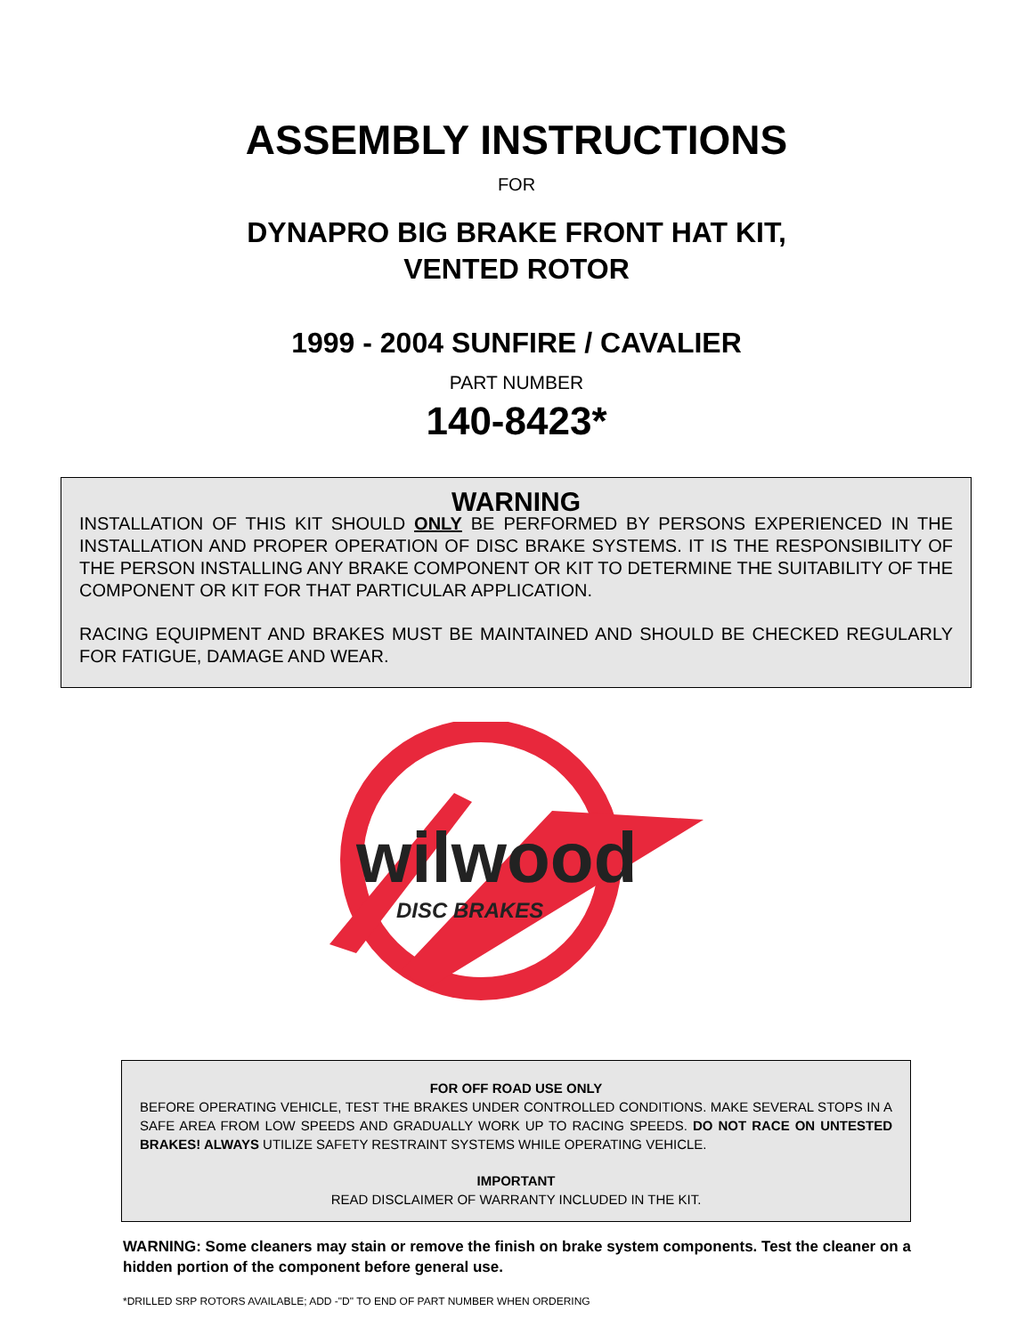ASSEMBLY INSTRUCTIONS
FOR
DYNAPRO BIG BRAKE FRONT HAT KIT,
VENTED ROTOR
1999 - 2004 SUNFIRE / CAVALIER
PART NUMBER
140-8423*
WARNING
INSTALLATION OF THIS KIT SHOULD ONLY BE PERFORMED BY PERSONS EXPERIENCED IN THE INSTALLATION AND PROPER OPERATION OF DISC BRAKE SYSTEMS. IT IS THE RESPONSIBILITY OF THE PERSON INSTALLING ANY BRAKE COMPONENT OR KIT TO DETERMINE THE SUITABILITY OF THE COMPONENT OR KIT FOR THAT PARTICULAR APPLICATION.
RACING EQUIPMENT AND BRAKES MUST BE MAINTAINED AND SHOULD BE CHECKED REGULARLY FOR FATIGUE, DAMAGE AND WEAR.
wilwood
DISC BRAKES
FOR OFF ROAD USE ONLY
BEFORE OPERATING VEHICLE, TEST THE BRAKES UNDER CONTROLLED CONDITIONS. MAKE SEVERAL STOPS IN A SAFE AREA FROM LOW SPEEDS AND GRADUALLY WORK UP TO RACING SPEEDS. DO NOT RACE ON UNTESTED BRAKES! ALWAYS UTILIZE SAFETY RESTRAINT SYSTEMS WHILE OPERATING VEHICLE.
IMPORTANT
READ DISCLAIMER OF WARRANTY INCLUDED IN THE KIT.
WARNING: Some cleaners may stain or remove the finish on brake system components. Test the cleaner on a hidden portion of the component before general use.
*DRILLED SRP ROTORS AVAILABLE; ADD -"D" TO END OF PART NUMBER WHEN ORDERING